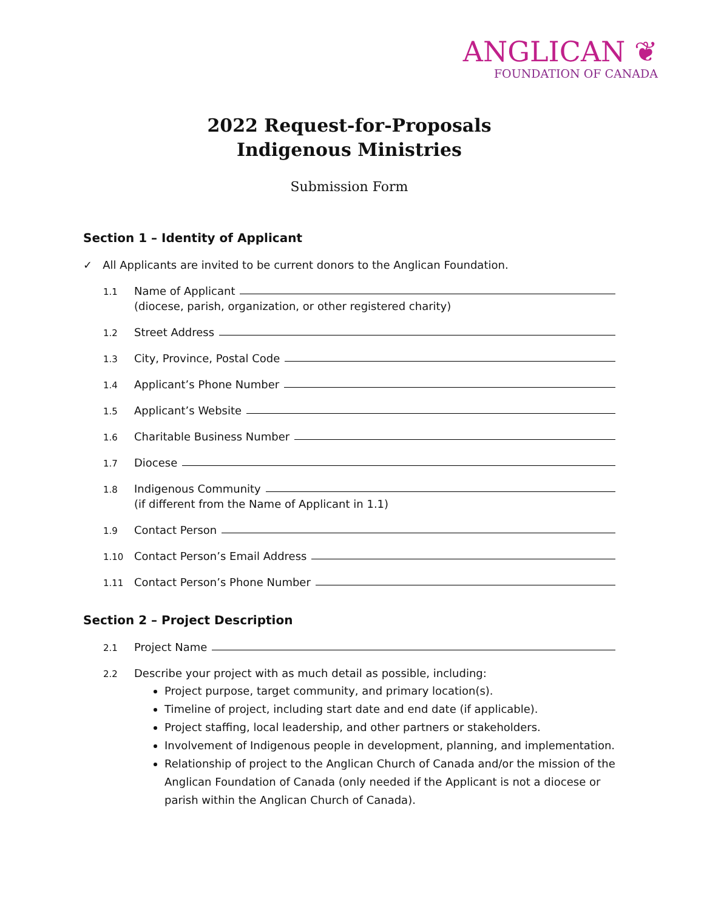ANGLICAN ❦
FOUNDATION OF CANADA
2022 Request-for-Proposals
Indigenous Ministries
Submission Form
Section 1 – Identity of Applicant
✓ All Applicants are invited to be current donors to the Anglican Foundation.
1.1 Name of Applicant
(diocese, parish, organization, or other registered charity)
1.2 Street Address
1.3 City, Province, Postal Code
1.4 Applicant’s Phone Number
1.5 Applicant’s Website
1.6 Charitable Business Number
1.7 Diocese
1.8 Indigenous Community
(if different from the Name of Applicant in 1.1)
1.9 Contact Person
1.10 Contact Person’s Email Address
1.11 Contact Person’s Phone Number
Section 2 – Project Description
2.1 Project Name
2.2 Describe your project with as much detail as possible, including:
Project purpose, target community, and primary location(s).
Timeline of project, including start date and end date (if applicable).
Project staffing, local leadership, and other partners or stakeholders.
Involvement of Indigenous people in development, planning, and implementation.
Relationship of project to the Anglican Church of Canada and/or the mission of the Anglican Foundation of Canada (only needed if the Applicant is not a diocese or parish within the Anglican Church of Canada).